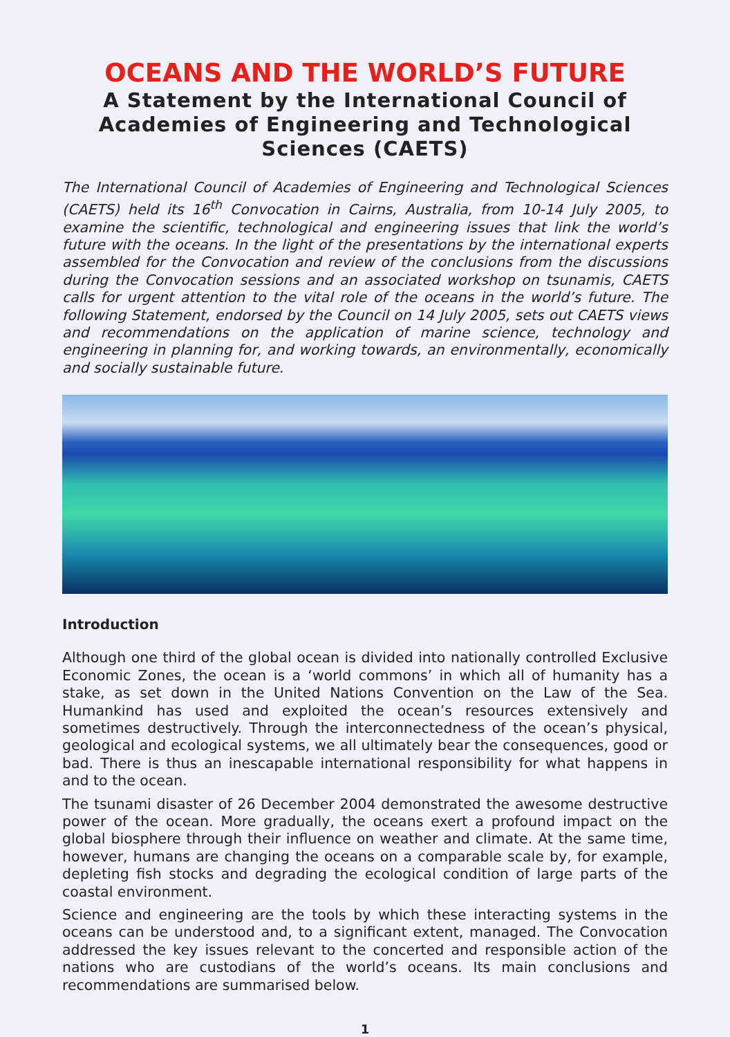OCEANS AND THE WORLD’S FUTURE
A Statement by the International Council of Academies of Engineering and Technological Sciences (CAETS)
The International Council of Academies of Engineering and Technological Sciences (CAETS) held its 16<sup>th</sup> Convocation in Cairns, Australia, from 10-14 July 2005, to examine the scientific, technological and engineering issues that link the world’s future with the oceans. In the light of the presentations by the international experts assembled for the Convocation and review of the conclusions from the discussions during the Convocation sessions and an associated workshop on tsunamis, CAETS calls for urgent attention to the vital role of the oceans in the world’s future. The following Statement, endorsed by the Council on 14 July 2005, sets out CAETS views and recommendations on the application of marine science, technology and engineering in planning for, and working towards, an environmentally, economically and socially sustainable future.
Introduction
Although one third of the global ocean is divided into nationally controlled Exclusive Economic Zones, the ocean is a ‘world commons’ in which all of humanity has a stake, as set down in the United Nations Convention on the Law of the Sea. Humankind has used and exploited the ocean’s resources extensively and sometimes destructively. Through the interconnectedness of the ocean’s physical, geological and ecological systems, we all ultimately bear the consequences, good or bad. There is thus an inescapable international responsibility for what happens in and to the ocean.
The tsunami disaster of 26 December 2004 demonstrated the awesome destructive power of the ocean. More gradually, the oceans exert a profound impact on the global biosphere through their influence on weather and climate. At the same time, however, humans are changing the oceans on a comparable scale by, for example, depleting fish stocks and degrading the ecological condition of large parts of the coastal environment.
Science and engineering are the tools by which these interacting systems in the oceans can be understood and, to a significant extent, managed. The Convocation addressed the key issues relevant to the concerted and responsible action of the nations who are custodians of the world’s oceans. Its main conclusions and recommendations are summarised below.
1